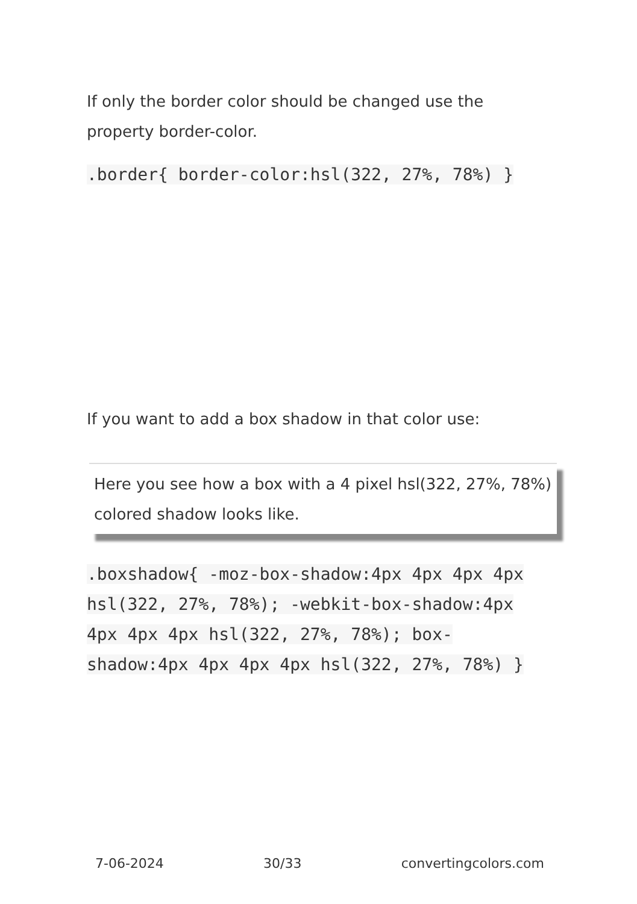If only the border color should be changed use the property border-color.
.border{ border-color:hsl(322, 27%, 78%) }
If you want to add a box shadow in that color use:
Here you see how a box with a 4 pixel hsl(322, 27%, 78%) colored shadow looks like.
.boxshadow{ -moz-box-shadow:4px 4px 4px 4px hsl(322, 27%, 78%); -webkit-box-shadow:4px 4px 4px 4px hsl(322, 27%, 78%); box-shadow:4px 4px 4px 4px hsl(322, 27%, 78%) }
7-06-2024 30/33 convertingcolors.com